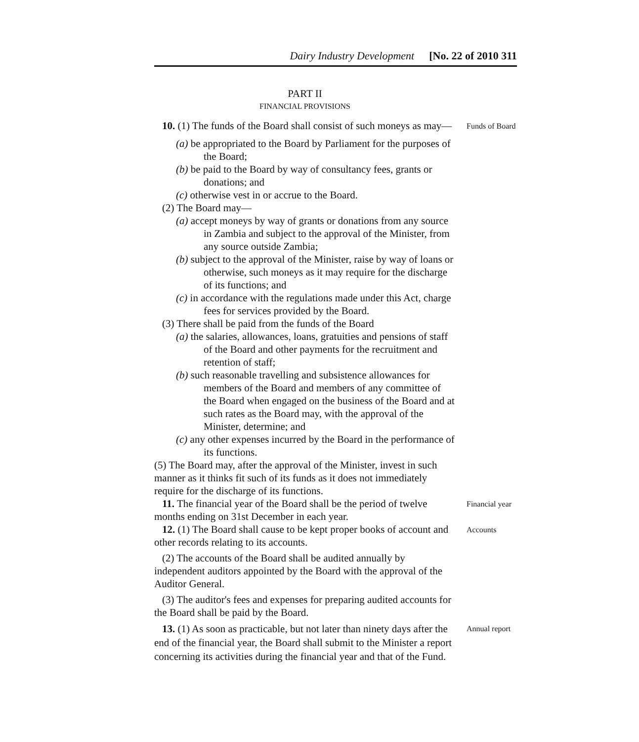Dairy Industry Development [No. 22 of 2010 311
PART II
FINANCIAL PROVISIONS
10. (1) The funds of the Board shall consist of such moneys as may—
(a) be appropriated to the Board by Parliament for the purposes of the Board;
(b) be paid to the Board by way of consultancy fees, grants or donations; and
(c) otherwise vest in or accrue to the Board.
(2) The Board may—
(a) accept moneys by way of grants or donations from any source in Zambia and subject to the approval of the Minister, from any source outside Zambia;
(b) subject to the approval of the Minister, raise by way of loans or otherwise, such moneys as it may require for the discharge of its functions; and
(c) in accordance with the regulations made under this Act, charge fees for services provided by the Board.
(3) There shall be paid from the funds of the Board
(a) the salaries, allowances, loans, gratuities and pensions of staff of the Board and other payments for the recruitment and retention of staff;
(b) such reasonable travelling and subsistence allowances for members of the Board and members of any committee of the Board when engaged on the business of the Board and at such rates as the Board may, with the approval of the Minister, determine; and
(c) any other expenses incurred by the Board in the performance of its functions.
(5) The Board may, after the approval of the Minister, invest in such manner as it thinks fit such of its funds as it does not immediately require for the discharge of its functions.
Funds of Board
11. The financial year of the Board shall be the period of twelve months ending on 31st December in each year.
Financial year
12. (1) The Board shall cause to be kept proper books of account and other records relating to its accounts.
(2) The accounts of the Board shall be audited annually by independent auditors appointed by the Board with the approval of the Auditor General.
(3) The auditor's fees and expenses for preparing audited accounts for the Board shall be paid by the Board.
Accounts
13. (1) As soon as practicable, but not later than ninety days after the end of the financial year, the Board shall submit to the Minister a report concerning its activities during the financial year and that of the Fund.
Annual report